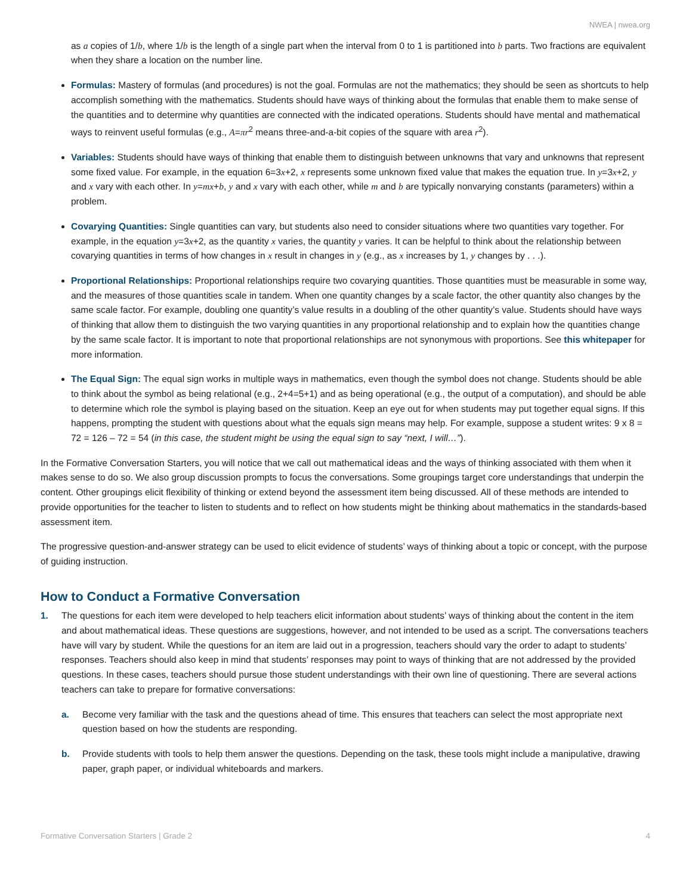NWEA | nwea.org
as a copies of 1/b, where 1/b is the length of a single part when the interval from 0 to 1 is partitioned into b parts. Two fractions are equivalent when they share a location on the number line.
Formulas: Mastery of formulas (and procedures) is not the goal. Formulas are not the mathematics; they should be seen as shortcuts to help accomplish something with the mathematics. Students should have ways of thinking about the formulas that enable them to make sense of the quantities and to determine why quantities are connected with the indicated operations. Students should have mental and mathematical ways to reinvent useful formulas (e.g., A=πr<sup>2</sup> means three-and-a-bit copies of the square with area r<sup>2</sup>).
Variables: Students should have ways of thinking that enable them to distinguish between unknowns that vary and unknowns that represent some fixed value. For example, in the equation 6=3x+2, x represents some unknown fixed value that makes the equation true. In y=3x+2, y and x vary with each other. In y=mx+b, y and x vary with each other, while m and b are typically nonvarying constants (parameters) within a problem.
Covarying Quantities: Single quantities can vary, but students also need to consider situations where two quantities vary together. For example, in the equation y=3x+2, as the quantity x varies, the quantity y varies. It can be helpful to think about the relationship between covarying quantities in terms of how changes in x result in changes in y (e.g., as x increases by 1, y changes by . . .).
Proportional Relationships: Proportional relationships require two covarying quantities. Those quantities must be measurable in some way, and the measures of those quantities scale in tandem. When one quantity changes by a scale factor, the other quantity also changes by the same scale factor. For example, doubling one quantity’s value results in a doubling of the other quantity’s value. Students should have ways of thinking that allow them to distinguish the two varying quantities in any proportional relationship and to explain how the quantities change by the same scale factor. It is important to note that proportional relationships are not synonymous with proportions. See this whitepaper for more information.
The Equal Sign: The equal sign works in multiple ways in mathematics, even though the symbol does not change. Students should be able to think about the symbol as being relational (e.g., 2+4=5+1) and as being operational (e.g., the output of a computation), and should be able to determine which role the symbol is playing based on the situation. Keep an eye out for when students may put together equal signs. If this happens, prompting the student with questions about what the equals sign means may help. For example, suppose a student writes: 9 x 8 = 72 = 126 – 72 = 54 (in this case, the student might be using the equal sign to say “next, I will…”).
In the Formative Conversation Starters, you will notice that we call out mathematical ideas and the ways of thinking associated with them when it makes sense to do so. We also group discussion prompts to focus the conversations. Some groupings target core understandings that underpin the content. Other groupings elicit flexibility of thinking or extend beyond the assessment item being discussed. All of these methods are intended to provide opportunities for the teacher to listen to students and to reflect on how students might be thinking about mathematics in the standards-based assessment item.
The progressive question-and-answer strategy can be used to elicit evidence of students’ ways of thinking about a topic or concept, with the purpose of guiding instruction.
How to Conduct a Formative Conversation
1. The questions for each item were developed to help teachers elicit information about students’ ways of thinking about the content in the item and about mathematical ideas. These questions are suggestions, however, and not intended to be used as a script. The conversations teachers have will vary by student. While the questions for an item are laid out in a progression, teachers should vary the order to adapt to students’ responses. Teachers should also keep in mind that students’ responses may point to ways of thinking that are not addressed by the provided questions. In these cases, teachers should pursue those student understandings with their own line of questioning. There are several actions teachers can take to prepare for formative conversations:
a. Become very familiar with the task and the questions ahead of time. This ensures that teachers can select the most appropriate next question based on how the students are responding.
b. Provide students with tools to help them answer the questions. Depending on the task, these tools might include a manipulative, drawing paper, graph paper, or individual whiteboards and markers.
Formative Conversation Starters | Grade 2 4